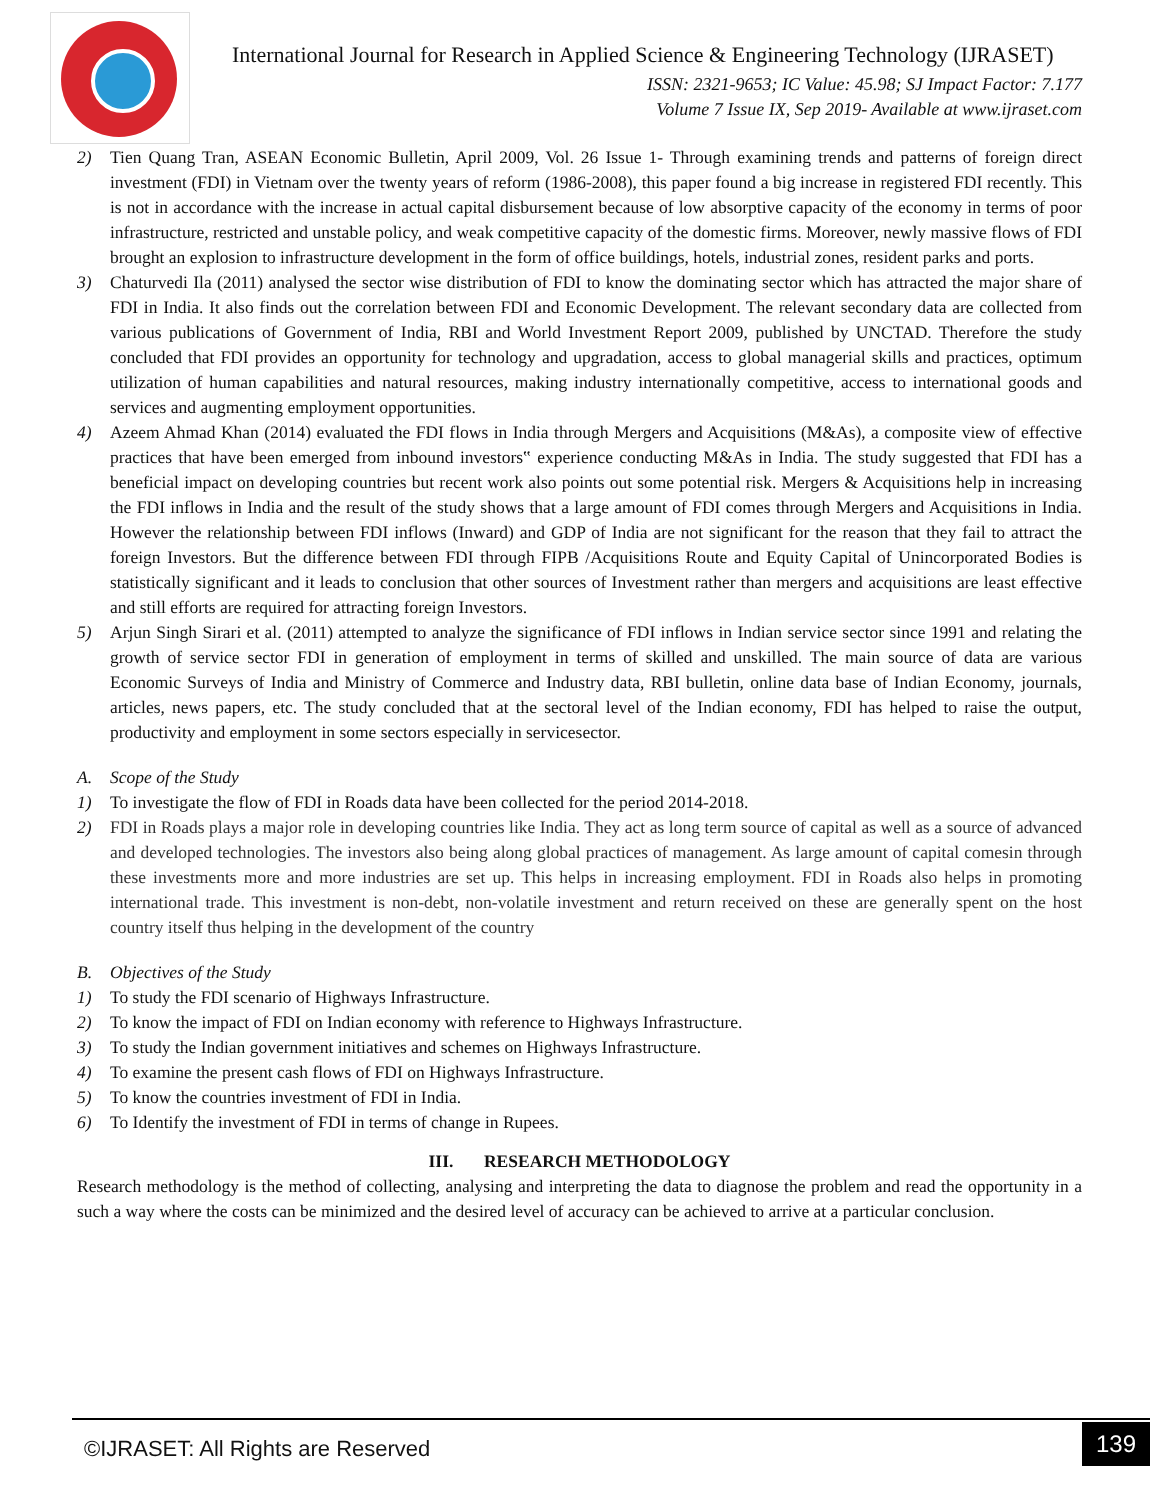International Journal for Research in Applied Science & Engineering Technology (IJRASET)
ISSN: 2321-9653; IC Value: 45.98; SJ Impact Factor: 7.177
Volume 7 Issue IX, Sep 2019- Available at www.ijraset.com
2) Tien Quang Tran, ASEAN Economic Bulletin, April 2009, Vol. 26 Issue 1- Through examining trends and patterns of foreign direct investment (FDI) in Vietnam over the twenty years of reform (1986-2008), this paper found a big increase in registered FDI recently. This is not in accordance with the increase in actual capital disbursement because of low absorptive capacity of the economy in terms of poor infrastructure, restricted and unstable policy, and weak competitive capacity of the domestic firms. Moreover, newly massive flows of FDI brought an explosion to infrastructure development in the form of office buildings, hotels, industrial zones, resident parks and ports.
3) Chaturvedi Ila (2011) analysed the sector wise distribution of FDI to know the dominating sector which has attracted the major share of FDI in India. It also finds out the correlation between FDI and Economic Development. The relevant secondary data are collected from various publications of Government of India, RBI and World Investment Report 2009, published by UNCTAD. Therefore the study concluded that FDI provides an opportunity for technology and upgradation, access to global managerial skills and practices, optimum utilization of human capabilities and natural resources, making industry internationally competitive, access to international goods and services and augmenting employment opportunities.
4) Azeem Ahmad Khan (2014) evaluated the FDI flows in India through Mergers and Acquisitions (M&As), a composite view of effective practices that have been emerged from inbound investors‟ experience conducting M&As in India. The study suggested that FDI has a beneficial impact on developing countries but recent work also points out some potential risk. Mergers & Acquisitions help in increasing the FDI inflows in India and the result of the study shows that a large amount of FDI comes through Mergers and Acquisitions in India. However the relationship between FDI inflows (Inward) and GDP of India are not significant for the reason that they fail to attract the foreign Investors. But the difference between FDI through FIPB /Acquisitions Route and Equity Capital of Unincorporated Bodies is statistically significant and it leads to conclusion that other sources of Investment rather than mergers and acquisitions are least effective and still efforts are required for attracting foreign Investors.
5) Arjun Singh Sirari et al. (2011) attempted to analyze the significance of FDI inflows in Indian service sector since 1991 and relating the growth of service sector FDI in generation of employment in terms of skilled and unskilled. The main source of data are various Economic Surveys of India and Ministry of Commerce and Industry data, RBI bulletin, online data base of Indian Economy, journals, articles, news papers, etc. The study concluded that at the sectoral level of the Indian economy, FDI has helped to raise the output, productivity and employment in some sectors especially in servicesector.
A. Scope of the Study
1) To investigate the flow of FDI in Roads data have been collected for the period 2014-2018.
2) FDI in Roads plays a major role in developing countries like India. They act as long term source of capital as well as a source of advanced and developed technologies. The investors also being along global practices of management. As large amount of capital comesin through these investments more and more industries are set up. This helps in increasing employment. FDI in Roads also helps in promoting international trade. This investment is non-debt, non-volatile investment and return received on these are generally spent on the host country itself thus helping in the development of the country
B. Objectives of the Study
1) To study the FDI scenario of Highways Infrastructure.
2) To know the impact of FDI on Indian economy with reference to Highways Infrastructure.
3) To study the Indian government initiatives and schemes on Highways Infrastructure.
4) To examine the present cash flows of FDI on Highways Infrastructure.
5) To know the countries investment of FDI in India.
6) To Identify the investment of FDI in terms of change in Rupees.
III. RESEARCH METHODOLOGY
Research methodology is the method of collecting, analysing and interpreting the data to diagnose the problem and read the opportunity in a such a way where the costs can be minimized and the desired level of accuracy can be achieved to arrive at a particular conclusion.
©IJRASET: All Rights are Reserved 139